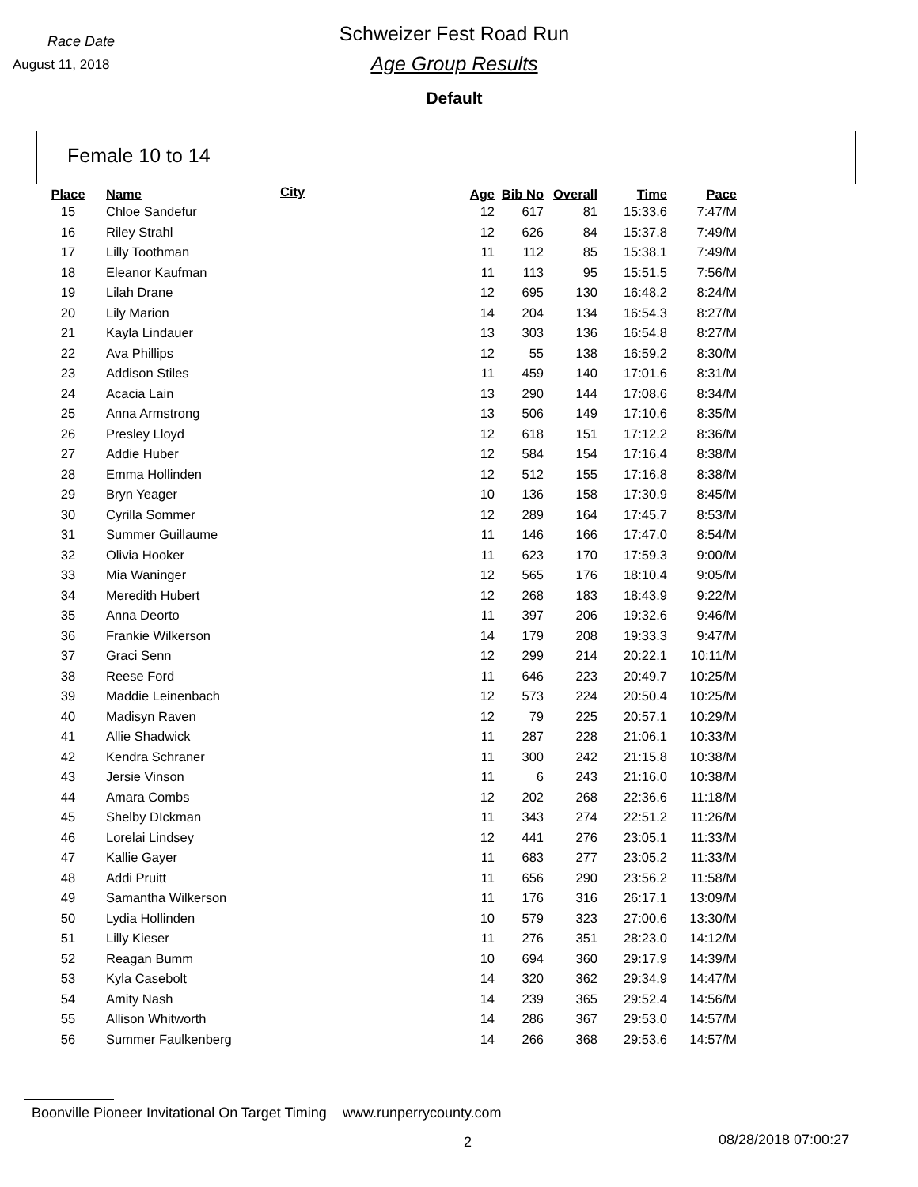Race Date
August 11, 2018
Schweizer Fest Road Run
Age Group Results
Default
Female 10 to 14
| Place | Name | City | Age | Bib No | Overall | Time | Pace |
| --- | --- | --- | --- | --- | --- | --- | --- |
| 15 | Chloe Sandefur | | 12 | 617 | 81 | 15:33.6 | 7:47/M |
| 16 | Riley Strahl | | 12 | 626 | 84 | 15:37.8 | 7:49/M |
| 17 | Lilly Toothman | | 11 | 112 | 85 | 15:38.1 | 7:49/M |
| 18 | Eleanor Kaufman | | 11 | 113 | 95 | 15:51.5 | 7:56/M |
| 19 | Lilah Drane | | 12 | 695 | 130 | 16:48.2 | 8:24/M |
| 20 | Lily Marion | | 14 | 204 | 134 | 16:54.3 | 8:27/M |
| 21 | Kayla Lindauer | | 13 | 303 | 136 | 16:54.8 | 8:27/M |
| 22 | Ava Phillips | | 12 | 55 | 138 | 16:59.2 | 8:30/M |
| 23 | Addison Stiles | | 11 | 459 | 140 | 17:01.6 | 8:31/M |
| 24 | Acacia Lain | | 13 | 290 | 144 | 17:08.6 | 8:34/M |
| 25 | Anna Armstrong | | 13 | 506 | 149 | 17:10.6 | 8:35/M |
| 26 | Presley Lloyd | | 12 | 618 | 151 | 17:12.2 | 8:36/M |
| 27 | Addie Huber | | 12 | 584 | 154 | 17:16.4 | 8:38/M |
| 28 | Emma Hollinden | | 12 | 512 | 155 | 17:16.8 | 8:38/M |
| 29 | Bryn Yeager | | 10 | 136 | 158 | 17:30.9 | 8:45/M |
| 30 | Cyrilla Sommer | | 12 | 289 | 164 | 17:45.7 | 8:53/M |
| 31 | Summer Guillaume | | 11 | 146 | 166 | 17:47.0 | 8:54/M |
| 32 | Olivia Hooker | | 11 | 623 | 170 | 17:59.3 | 9:00/M |
| 33 | Mia Waninger | | 12 | 565 | 176 | 18:10.4 | 9:05/M |
| 34 | Meredith Hubert | | 12 | 268 | 183 | 18:43.9 | 9:22/M |
| 35 | Anna Deorto | | 11 | 397 | 206 | 19:32.6 | 9:46/M |
| 36 | Frankie Wilkerson | | 14 | 179 | 208 | 19:33.3 | 9:47/M |
| 37 | Graci Senn | | 12 | 299 | 214 | 20:22.1 | 10:11/M |
| 38 | Reese Ford | | 11 | 646 | 223 | 20:49.7 | 10:25/M |
| 39 | Maddie Leinenbach | | 12 | 573 | 224 | 20:50.4 | 10:25/M |
| 40 | Madisyn Raven | | 12 | 79 | 225 | 20:57.1 | 10:29/M |
| 41 | Allie Shadwick | | 11 | 287 | 228 | 21:06.1 | 10:33/M |
| 42 | Kendra Schraner | | 11 | 300 | 242 | 21:15.8 | 10:38/M |
| 43 | Jersie Vinson | | 11 | 6 | 243 | 21:16.0 | 10:38/M |
| 44 | Amara Combs | | 12 | 202 | 268 | 22:36.6 | 11:18/M |
| 45 | Shelby DIckman | | 11 | 343 | 274 | 22:51.2 | 11:26/M |
| 46 | Lorelai Lindsey | | 12 | 441 | 276 | 23:05.1 | 11:33/M |
| 47 | Kallie Gayer | | 11 | 683 | 277 | 23:05.2 | 11:33/M |
| 48 | Addi Pruitt | | 11 | 656 | 290 | 23:56.2 | 11:58/M |
| 49 | Samantha Wilkerson | | 11 | 176 | 316 | 26:17.1 | 13:09/M |
| 50 | Lydia Hollinden | | 10 | 579 | 323 | 27:00.6 | 13:30/M |
| 51 | Lilly Kieser | | 11 | 276 | 351 | 28:23.0 | 14:12/M |
| 52 | Reagan Bumm | | 10 | 694 | 360 | 29:17.9 | 14:39/M |
| 53 | Kyla Casebolt | | 14 | 320 | 362 | 29:34.9 | 14:47/M |
| 54 | Amity Nash | | 14 | 239 | 365 | 29:52.4 | 14:56/M |
| 55 | Allison Whitworth | | 14 | 286 | 367 | 29:53.0 | 14:57/M |
| 56 | Summer Faulkenberg | | 14 | 266 | 368 | 29:53.6 | 14:57/M |
Boonville Pioneer Invitational On Target Timing www.runperrycounty.com
2 08/28/2018 07:00:27